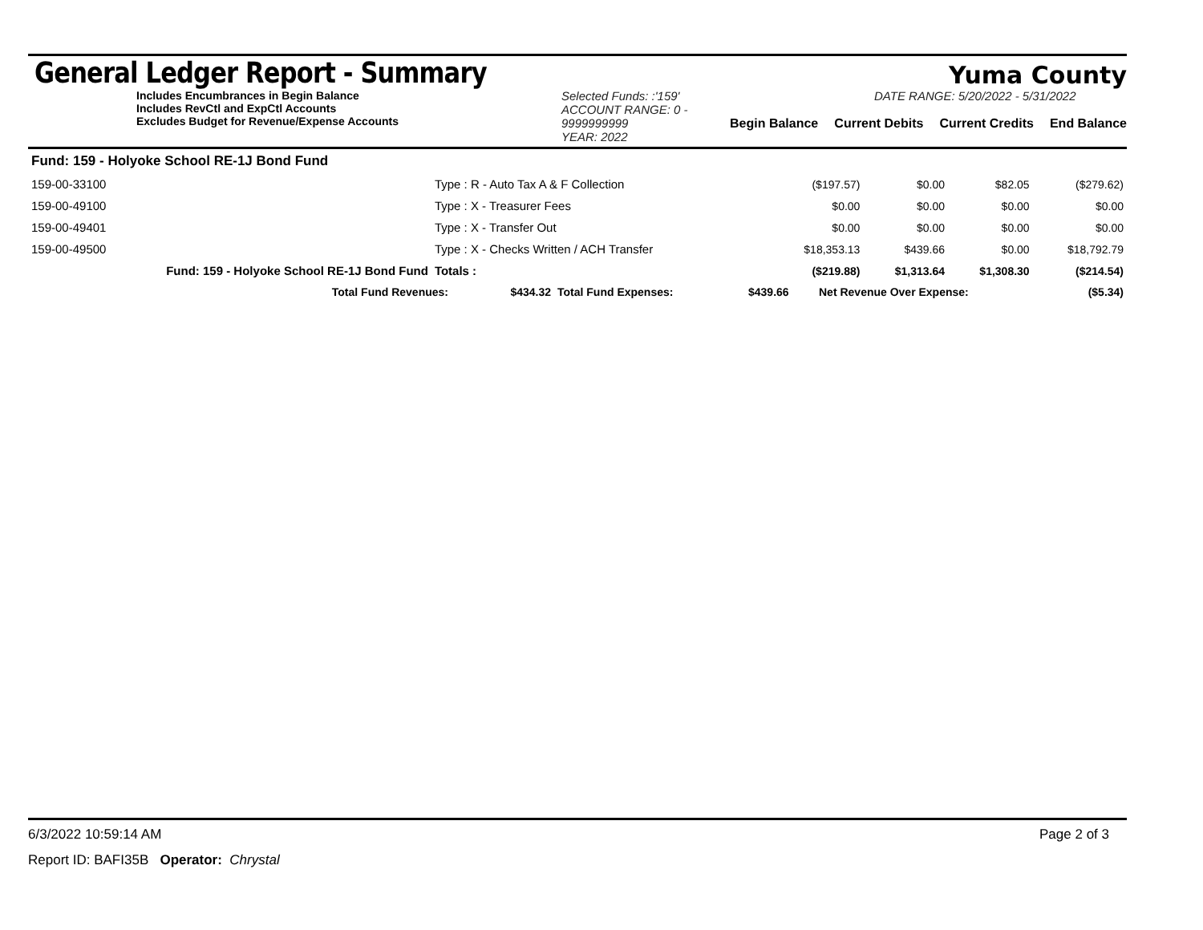General Ledger Report - Summary
Yuma County
Includes Encumbrances in Begin Balance
Includes RevCtl and ExpCtl Accounts
Excludes Budget for Revenue/Expense Accounts
Selected Funds: :'159'
ACCOUNT RANGE: 0 - 9999999999
YEAR: 2022
DATE RANGE: 5/20/2022 - 5/31/2022
Begin Balance Current Debits Current Credits End Balance
| Fund: 159 - Holyoke School RE-1J Bond Fund | | | | | | |
| 159-00-33100 | Type : R - Auto Tax A & F Collection | | ($197.57) | $0.00 | $82.05 | ($279.62) |
| 159-00-49100 | Type : X - Treasurer Fees | | $0.00 | $0.00 | $0.00 | $0.00 |
| 159-00-49401 | Type : X - Transfer Out | | $0.00 | $0.00 | $0.00 | $0.00 |
| 159-00-49500 | Type : X - Checks Written / ACH Transfer | | $18,353.13 | $439.66 | $0.00 | $18,792.79 |
| Fund: 159 - Holyoke School RE-1J Bond Fund | | Totals : | ($219.88) | $1,313.64 | $1,308.30 | ($214.54) |
| Total Fund Revenues: | $434.32 | Total Fund Expenses: | $439.66 | Net Revenue Over Expense: | ($5.34) |
6/3/2022 10:59:14 AM Page 2 of 3
Report ID: BAFI35B Operator: Chrystal